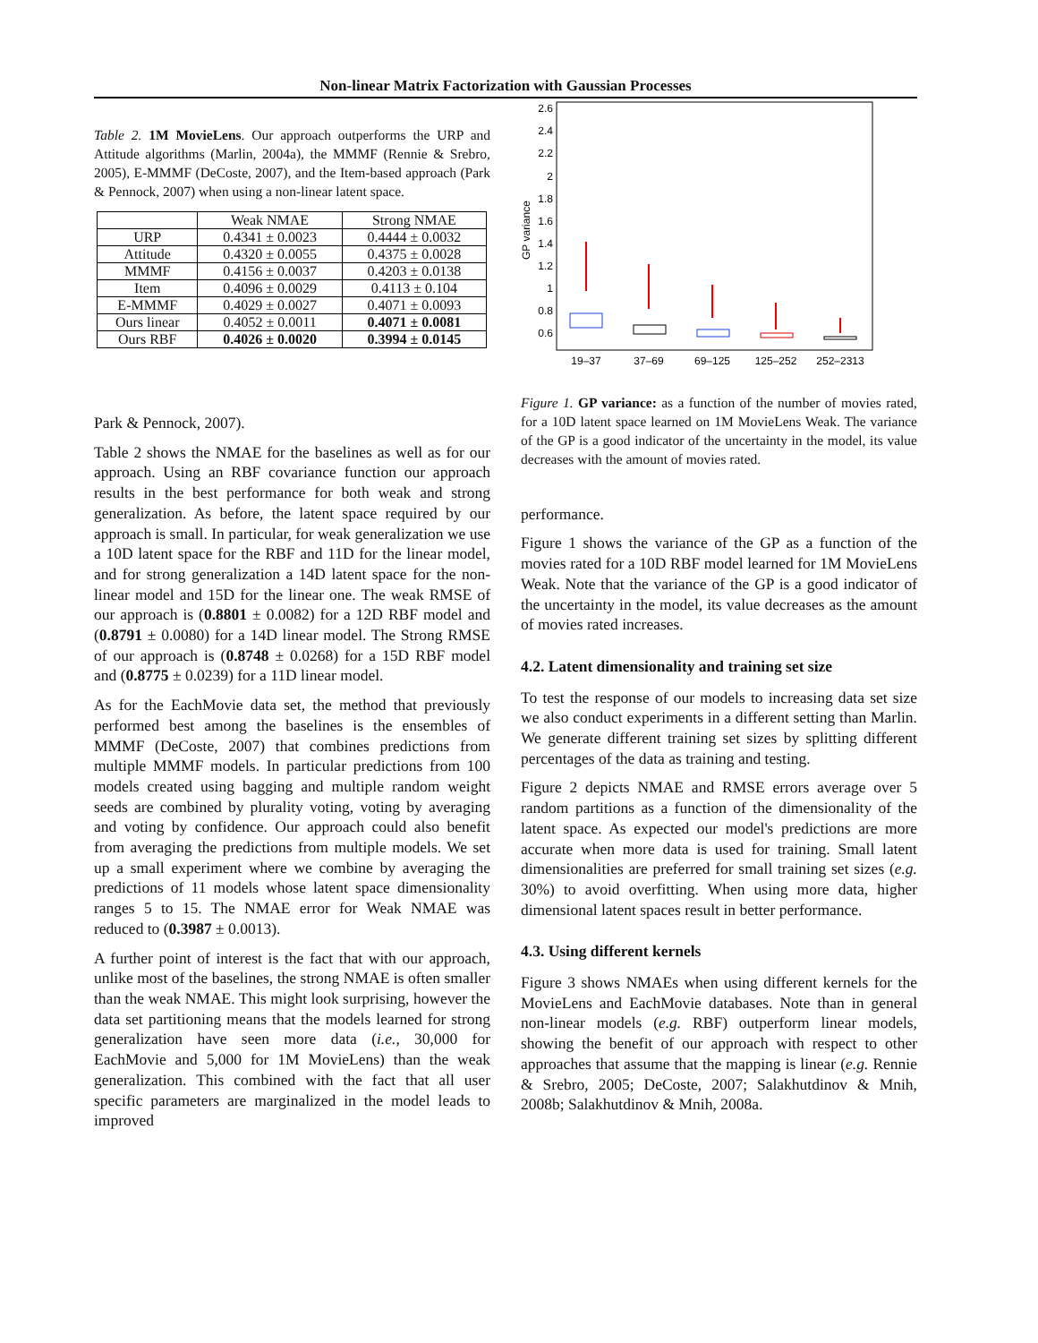Non-linear Matrix Factorization with Gaussian Processes
Table 2. 1M MovieLens. Our approach outperforms the URP and Attitude algorithms (Marlin, 2004a), the MMMF (Rennie & Srebro, 2005), E-MMMF (DeCoste, 2007), and the Item-based approach (Park & Pennock, 2007) when using a non-linear latent space.
| | Weak NMAE | Strong NMAE |
| --- | --- | --- |
| URP | 0.4341 ± 0.0023 | 0.4444 ± 0.0032 |
| Attitude | 0.4320 ± 0.0055 | 0.4375 ± 0.0028 |
| MMMF | 0.4156 ± 0.0037 | 0.4203 ± 0.0138 |
| Item | 0.4096 ± 0.0029 | 0.4113 ± 0.104 |
| E-MMMF | 0.4029 ± 0.0027 | 0.4071 ± 0.0093 |
| Ours linear | 0.4052 ± 0.0011 | 0.4071 ± 0.0081 |
| Ours RBF | 0.4026 ± 0.0020 | 0.3994 ± 0.0145 |
Park & Pennock, 2007).
Table 2 shows the NMAE for the baselines as well as for our approach. Using an RBF covariance function our approach results in the best performance for both weak and strong generalization. As before, the latent space required by our approach is small. In particular, for weak generalization we use a 10D latent space for the RBF and 11D for the linear model, and for strong generalization a 14D latent space for the non-linear model and 15D for the linear one. The weak RMSE of our approach is (0.8801 ± 0.0082) for a 12D RBF model and (0.8791 ± 0.0080) for a 14D linear model. The Strong RMSE of our approach is (0.8748 ± 0.0268) for a 15D RBF model and (0.8775 ± 0.0239) for a 11D linear model.
As for the EachMovie data set, the method that previously performed best among the baselines is the ensembles of MMMF (DeCoste, 2007) that combines predictions from multiple MMMF models. In particular predictions from 100 models created using bagging and multiple random weight seeds are combined by plurality voting, voting by averaging and voting by confidence. Our approach could also benefit from averaging the predictions from multiple models. We set up a small experiment where we combine by averaging the predictions of 11 models whose latent space dimensionality ranges 5 to 15. The NMAE error for Weak NMAE was reduced to (0.3987 ± 0.0013).
A further point of interest is the fact that with our approach, unlike most of the baselines, the strong NMAE is often smaller than the weak NMAE. This might look surprising, however the data set partitioning means that the models learned for strong generalization have seen more data (i.e., 30,000 for EachMovie and 5,000 for 1M MovieLens) than the weak generalization. This combined with the fact that all user specific parameters are marginalized in the model leads to improved
GP variance
2.6
2.4
2.2
2
1.8
1.6
1.4
1.2
1
0.8
0.6
19–37
37–69
69–125
125–252
252–2313
Figure 1. GP variance: as a function of the number of movies rated, for a 10D latent space learned on 1M MovieLens Weak. The variance of the GP is a good indicator of the uncertainty in the model, its value decreases with the amount of movies rated.
performance.
Figure 1 shows the variance of the GP as a function of the movies rated for a 10D RBF model learned for 1M MovieLens Weak. Note that the variance of the GP is a good indicator of the uncertainty in the model, its value decreases as the amount of movies rated increases.
4.2. Latent dimensionality and training set size
To test the response of our models to increasing data set size we also conduct experiments in a different setting than Marlin. We generate different training set sizes by splitting different percentages of the data as training and testing.
Figure 2 depicts NMAE and RMSE errors average over 5 random partitions as a function of the dimensionality of the latent space. As expected our model's predictions are more accurate when more data is used for training. Small latent dimensionalities are preferred for small training set sizes (e.g. 30%) to avoid overfitting. When using more data, higher dimensional latent spaces result in better performance.
4.3. Using different kernels
Figure 3 shows NMAEs when using different kernels for the MovieLens and EachMovie databases. Note than in general non-linear models (e.g. RBF) outperform linear models, showing the benefit of our approach with respect to other approaches that assume that the mapping is linear (e.g. Rennie & Srebro, 2005; DeCoste, 2007; Salakhutdinov & Mnih, 2008b; Salakhutdinov & Mnih, 2008a.